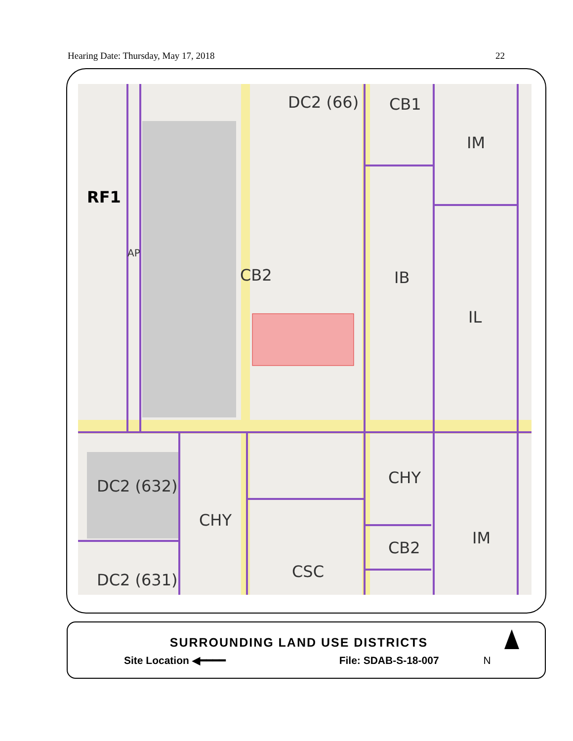Hearing Date: Thursday, May 17, 2018 22
DC2 (66) CB1
IM
RF1
AP
CB2 IB
IL
DC2 (632) CHY
CHY
CB2
IM
CSC
DC2 (631)
SURROUNDING LAND USE DISTRICTS
Site Location ◀━━━━ File: SDAB-S-18-007 N